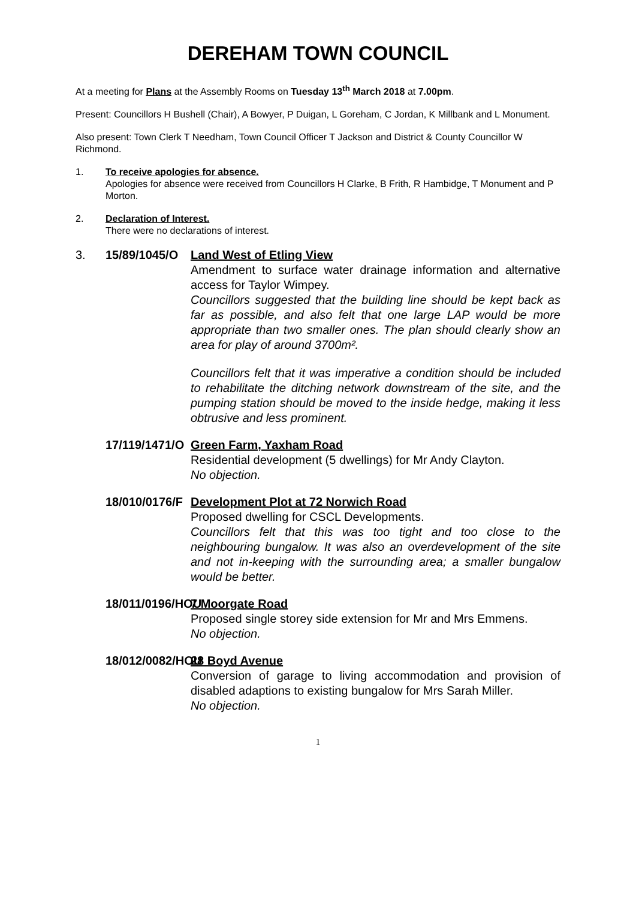DEREHAM TOWN COUNCIL
At a meeting for Plans at the Assembly Rooms on Tuesday 13<sup>th</sup> March 2018 at 7.00pm.
Present: Councillors H Bushell (Chair), A Bowyer, P Duigan, L Goreham, C Jordan, K Millbank and L Monument.
Also present: Town Clerk T Needham, Town Council Officer T Jackson and District & County Councillor W Richmond.
1. To receive apologies for absence.
Apologies for absence were received from Councillors H Clarke, B Frith, R Hambidge, T Monument and P Morton.
2. Declaration of Interest.
There were no declarations of interest.
3. 15/89/1045/O
Land West of Etling View
Amendment to surface water drainage information and alternative access for Taylor Wimpey.
Councillors suggested that the building line should be kept back as far as possible, and also felt that one large LAP would be more appropriate than two smaller ones. The plan should clearly show an area for play of around 3700m².
Councillors felt that it was imperative a condition should be included to rehabilitate the ditching network downstream of the site, and the pumping station should be moved to the inside hedge, making it less obtrusive and less prominent.
17/119/1471/O
Green Farm, Yaxham Road
Residential development (5 dwellings) for Mr Andy Clayton.
No objection.
18/010/0176/F
Development Plot at 72 Norwich Road
Proposed dwelling for CSCL Developments.
Councillors felt that this was too tight and too close to the neighbouring bungalow. It was also an overdevelopment of the site and not in-keeping with the surrounding area; a smaller bungalow would be better.
18/011/0196/HOU
7 Moorgate Road
Proposed single storey side extension for Mr and Mrs Emmens.
No objection.
18/012/0082/HOU
28 Boyd Avenue
Conversion of garage to living accommodation and provision of disabled adaptions to existing bungalow for Mrs Sarah Miller.
No objection.
1